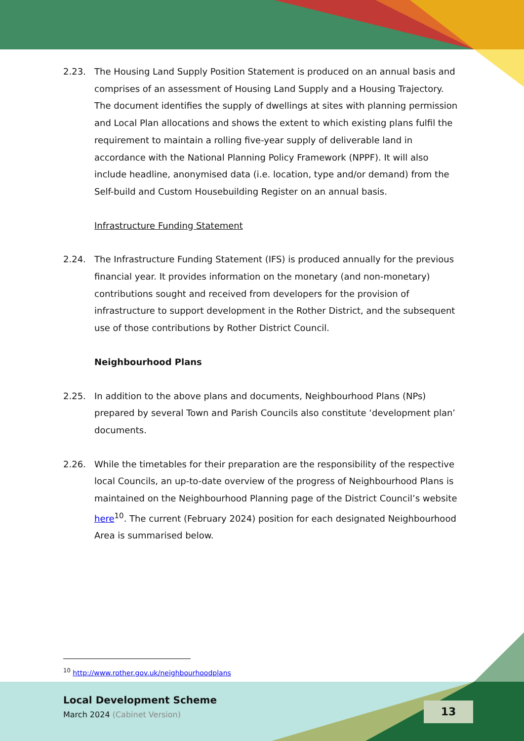2.23. The Housing Land Supply Position Statement is produced on an annual basis and comprises of an assessment of Housing Land Supply and a Housing Trajectory. The document identifies the supply of dwellings at sites with planning permission and Local Plan allocations and shows the extent to which existing plans fulfil the requirement to maintain a rolling five-year supply of deliverable land in accordance with the National Planning Policy Framework (NPPF). It will also include headline, anonymised data (i.e. location, type and/or demand) from the Self-build and Custom Housebuilding Register on an annual basis.
Infrastructure Funding Statement
2.24. The Infrastructure Funding Statement (IFS) is produced annually for the previous financial year. It provides information on the monetary (and non-monetary) contributions sought and received from developers for the provision of infrastructure to support development in the Rother District, and the subsequent use of those contributions by Rother District Council.
Neighbourhood Plans
2.25. In addition to the above plans and documents, Neighbourhood Plans (NPs) prepared by several Town and Parish Councils also constitute ‘development plan’ documents.
2.26. While the timetables for their preparation are the responsibility of the respective local Councils, an up-to-date overview of the progress of Neighbourhood Plans is maintained on the Neighbourhood Planning page of the District Council’s website here<sup>10</sup>. The current (February 2024) position for each designated Neighbourhood Area is summarised below.
<sup>10</sup> http://www.rother.gov.uk/neighbourhoodplans
Local Development Scheme
March 2024 (Cabinet Version)
13